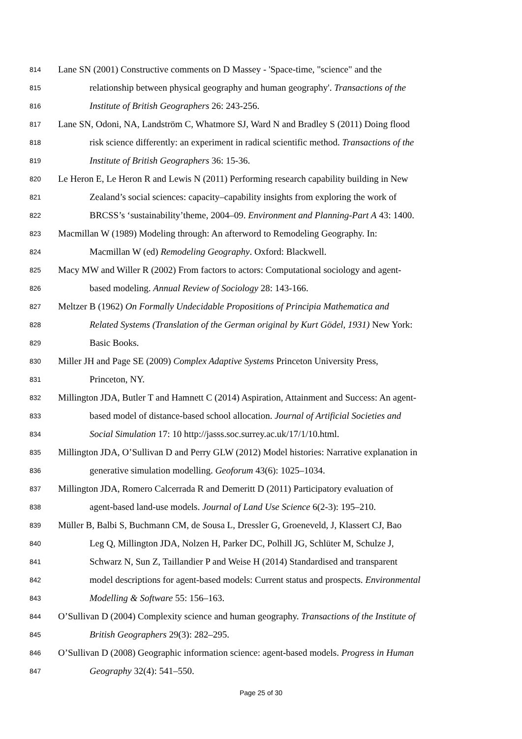814 Lane SN (2001) Constructive comments on D Massey - 'Space-time, "science" and the
815 relationship between physical geography and human geography'. Transactions of the
816 Institute of British Geographers 26: 243-256.
817 Lane SN, Odoni, NA, Landström C, Whatmore SJ, Ward N and Bradley S (2011) Doing flood
818 risk science differently: an experiment in radical scientific method. Transactions of the
819 Institute of British Geographers 36: 15-36.
820 Le Heron E, Le Heron R and Lewis N (2011) Performing research capability building in New
821 Zealand’s social sciences: capacity–capability insights from exploring the work of
822 BRCSS’s ‘sustainability’theme, 2004–09. Environment and Planning-Part A 43: 1400.
823 Macmillan W (1989) Modeling through: An afterword to Remodeling Geography. In:
824 Macmillan W (ed) Remodeling Geography. Oxford: Blackwell.
825 Macy MW and Willer R (2002) From factors to actors: Computational sociology and agent-
826 based modeling. Annual Review of Sociology 28: 143-166.
827 Meltzer B (1962) On Formally Undecidable Propositions of Principia Mathematica and
828 Related Systems (Translation of the German original by Kurt Gödel, 1931) New York:
829 Basic Books.
830 Miller JH and Page SE (2009) Complex Adaptive Systems Princeton University Press,
831 Princeton, NY.
832 Millington JDA, Butler T and Hamnett C (2014) Aspiration, Attainment and Success: An agent-
833 based model of distance-based school allocation. Journal of Artificial Societies and
834 Social Simulation 17: 10 http://jasss.soc.surrey.ac.uk/17/1/10.html.
835 Millington JDA, O’Sullivan D and Perry GLW (2012) Model histories: Narrative explanation in
836 generative simulation modelling. Geoforum 43(6): 1025–1034.
837 Millington JDA, Romero Calcerrada R and Demeritt D (2011) Participatory evaluation of
838 agent-based land-use models. Journal of Land Use Science 6(2-3): 195–210.
839 Müller B, Balbi S, Buchmann CM, de Sousa L, Dressler G, Groeneveld, J, Klassert CJ, Bao
840 Leg Q, Millington JDA, Nolzen H, Parker DC, Polhill JG, Schlüter M, Schulze J,
841 Schwarz N, Sun Z, Taillandier P and Weise H (2014) Standardised and transparent
842 model descriptions for agent-based models: Current status and prospects. Environmental
843 Modelling & Software 55: 156–163.
844 O’Sullivan D (2004) Complexity science and human geography. Transactions of the Institute of
845 British Geographers 29(3): 282–295.
846 O’Sullivan D (2008) Geographic information science: agent-based models. Progress in Human
847 Geography 32(4): 541–550.
Page 25 of 30